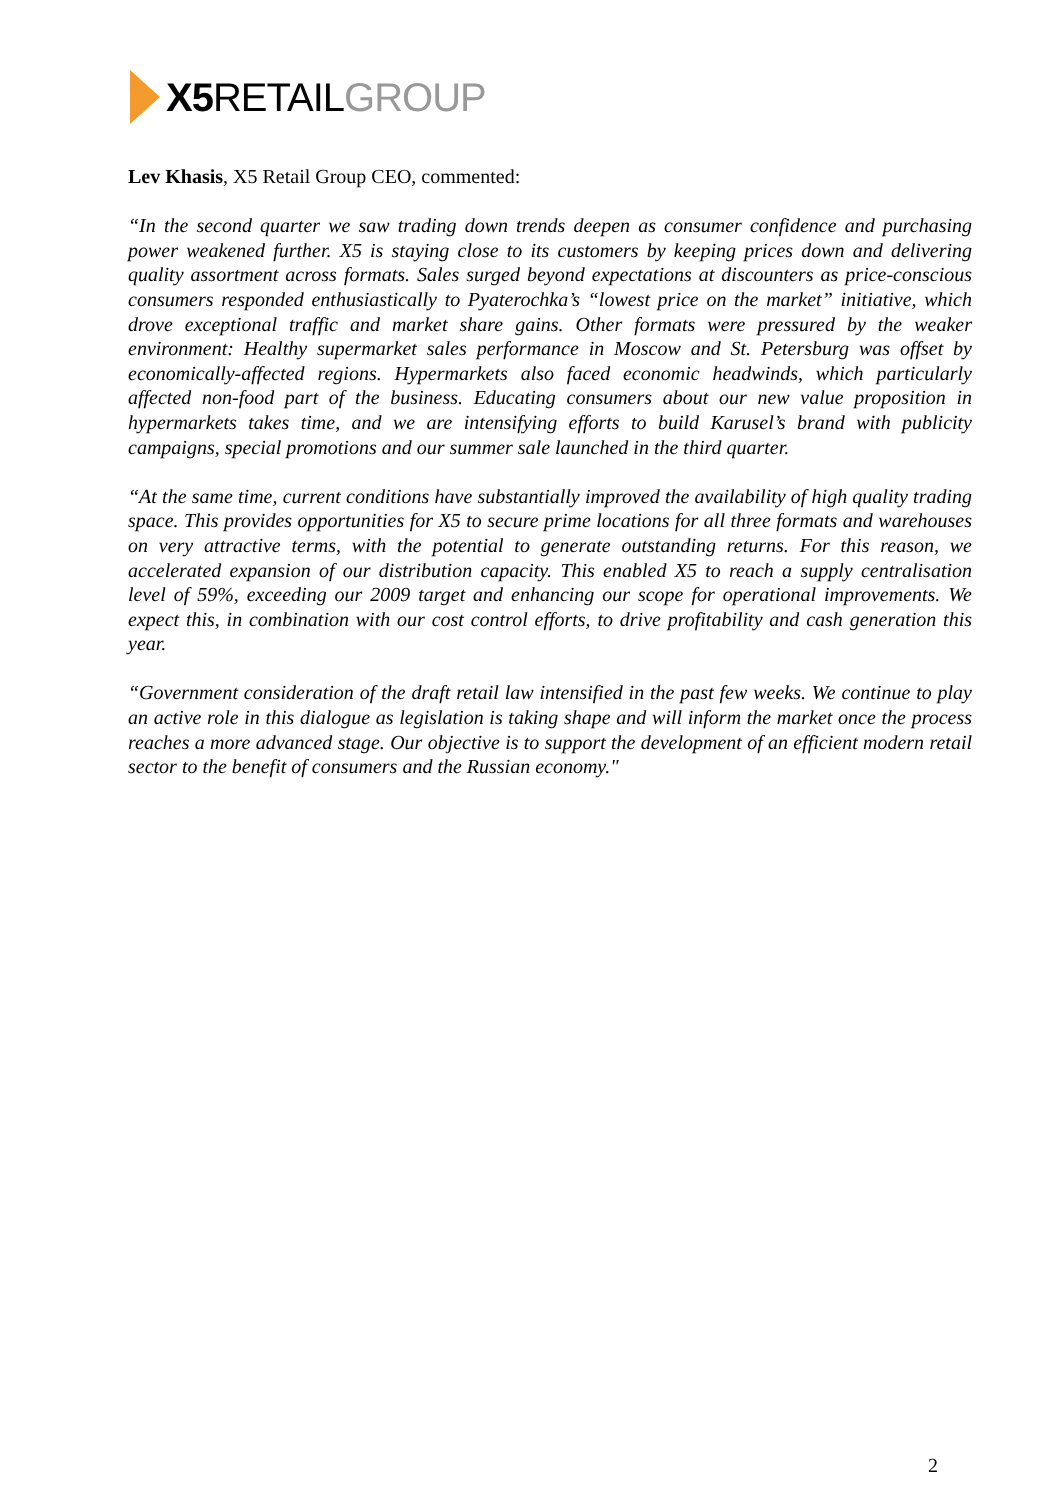X5 RETAIL GROUP
Lev Khasis, X5 Retail Group CEO, commented:
“In the second quarter we saw trading down trends deepen as consumer confidence and purchasing power weakened further. X5 is staying close to its customers by keeping prices down and delivering quality assortment across formats. Sales surged beyond expectations at discounters as price-conscious consumers responded enthusiastically to Pyaterochka’s “lowest price on the market” initiative, which drove exceptional traffic and market share gains. Other formats were pressured by the weaker environment: Healthy supermarket sales performance in Moscow and St. Petersburg was offset by economically-affected regions. Hypermarkets also faced economic headwinds, which particularly affected non-food part of the business. Educating consumers about our new value proposition in hypermarkets takes time, and we are intensifying efforts to build Karusel’s brand with publicity campaigns, special promotions and our summer sale launched in the third quarter.
“At the same time, current conditions have substantially improved the availability of high quality trading space. This provides opportunities for X5 to secure prime locations for all three formats and warehouses on very attractive terms, with the potential to generate outstanding returns. For this reason, we accelerated expansion of our distribution capacity. This enabled X5 to reach a supply centralisation level of 59%, exceeding our 2009 target and enhancing our scope for operational improvements. We expect this, in combination with our cost control efforts, to drive profitability and cash generation this year.
“Government consideration of the draft retail law intensified in the past few weeks. We continue to play an active role in this dialogue as legislation is taking shape and will inform the market once the process reaches a more advanced stage. Our objective is to support the development of an efficient modern retail sector to the benefit of consumers and the Russian economy."
2